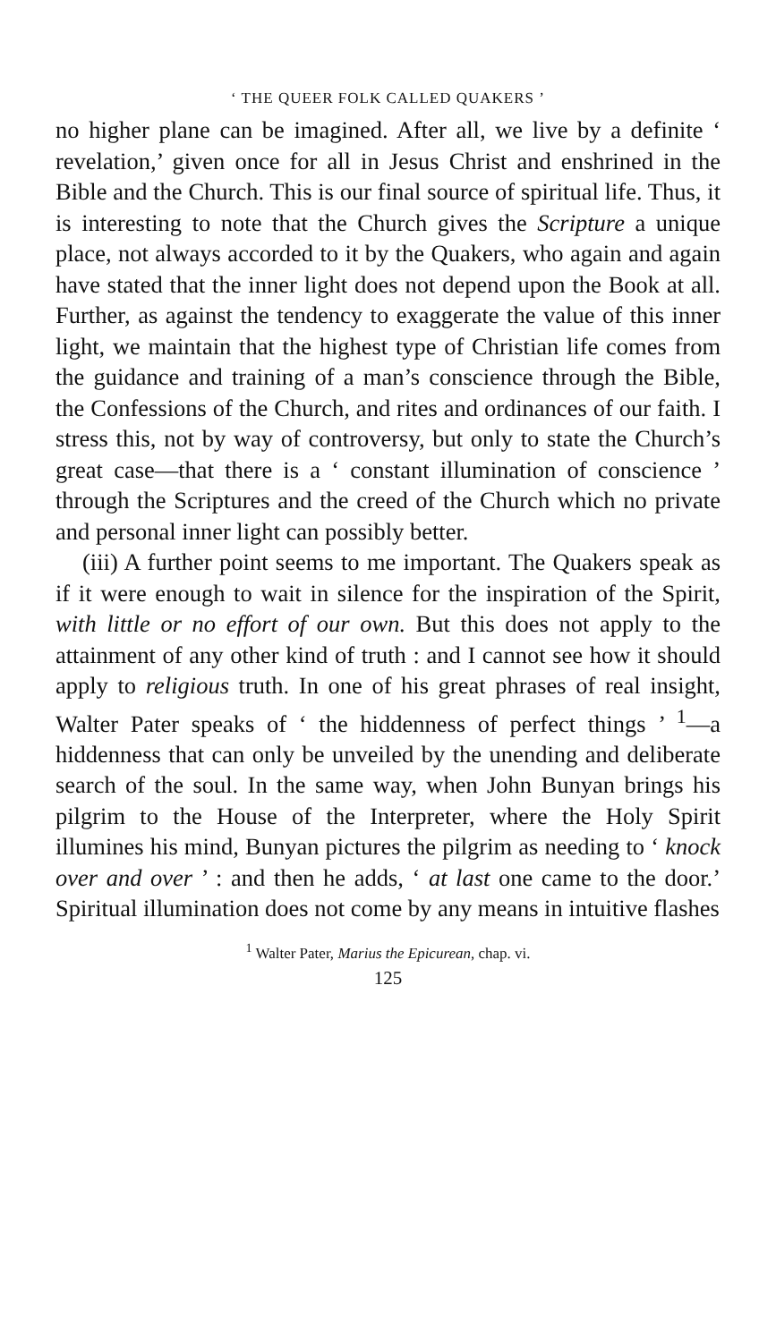‘ THE QUEER FOLK CALLED QUAKERS ’
no higher plane can be imagined. After all, we live by a definite ‘ revelation,’ given once for all in Jesus Christ and enshrined in the Bible and the Church. This is our final source of spiritual life. Thus, it is interesting to note that the Church gives the Scripture a unique place, not always accorded to it by the Quakers, who again and again have stated that the inner light does not depend upon the Book at all. Further, as against the tendency to exaggerate the value of this inner light, we maintain that the highest type of Christian life comes from the guidance and training of a man’s conscience through the Bible, the Confessions of the Church, and rites and ordinances of our faith. I stress this, not by way of controversy, but only to state the Church’s great case—that there is a ‘ constant illumination of conscience ’ through the Scriptures and the creed of the Church which no private and personal inner light can possibly better.
(iii) A further point seems to me important. The Quakers speak as if it were enough to wait in silence for the inspiration of the Spirit, with little or no effort of our own. But this does not apply to the attainment of any other kind of truth : and I cannot see how it should apply to religious truth. In one of his great phrases of real insight, Walter Pater speaks of ‘ the hiddenness of perfect things ’ <sup>1</sup>—a hiddenness that can only be unveiled by the unending and deliberate search of the soul. In the same way, when John Bunyan brings his pilgrim to the House of the Interpreter, where the Holy Spirit illumines his mind, Bunyan pictures the pilgrim as needing to ‘ knock over and over ’ : and then he adds, ‘ at last one came to the door.’ Spiritual illumination does not come by any means in intuitive flashes
<sup>1</sup> Walter Pater, Marius the Epicurean, chap. vi.
125